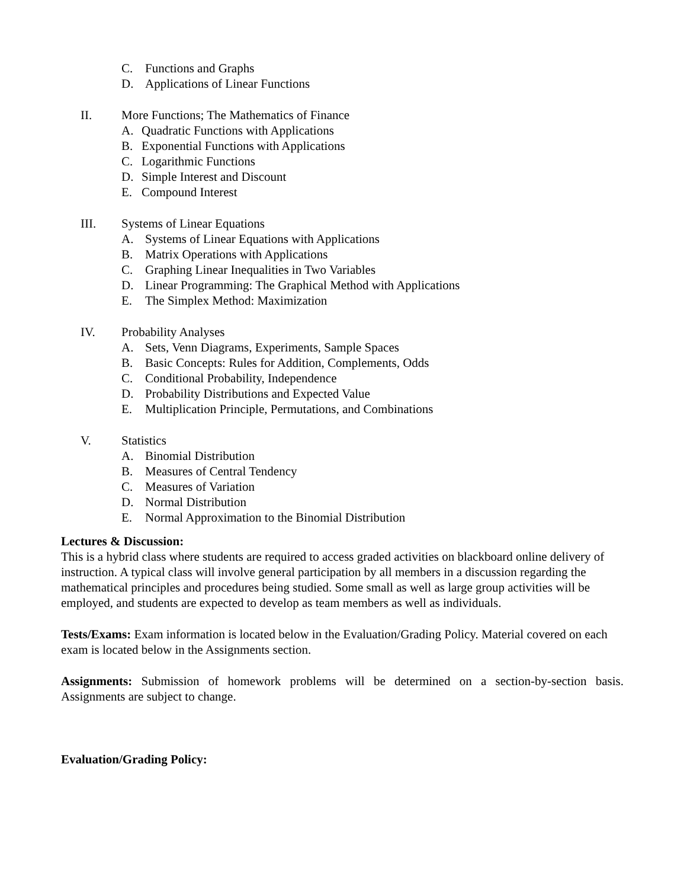C. Functions and Graphs
D. Applications of Linear Functions
II. More Functions; The Mathematics of Finance
A. Quadratic Functions with Applications
B. Exponential Functions with Applications
C. Logarithmic Functions
D. Simple Interest and Discount
E. Compound Interest
III. Systems of Linear Equations
A. Systems of Linear Equations with Applications
B. Matrix Operations with Applications
C. Graphing Linear Inequalities in Two Variables
D. Linear Programming: The Graphical Method with Applications
E. The Simplex Method: Maximization
IV. Probability Analyses
A. Sets, Venn Diagrams, Experiments, Sample Spaces
B. Basic Concepts: Rules for Addition, Complements, Odds
C. Conditional Probability, Independence
D. Probability Distributions and Expected Value
E. Multiplication Principle, Permutations, and Combinations
V. Statistics
A. Binomial Distribution
B. Measures of Central Tendency
C. Measures of Variation
D. Normal Distribution
E. Normal Approximation to the Binomial Distribution
Lectures & Discussion:
This is a hybrid class where students are required to access graded activities on blackboard online delivery of instruction. A typical class will involve general participation by all members in a discussion regarding the mathematical principles and procedures being studied. Some small as well as large group activities will be employed, and students are expected to develop as team members as well as individuals.
Tests/Exams: Exam information is located below in the Evaluation/Grading Policy. Material covered on each exam is located below in the Assignments section.
Assignments: Submission of homework problems will be determined on a section-by-section basis. Assignments are subject to change.
Evaluation/Grading Policy: